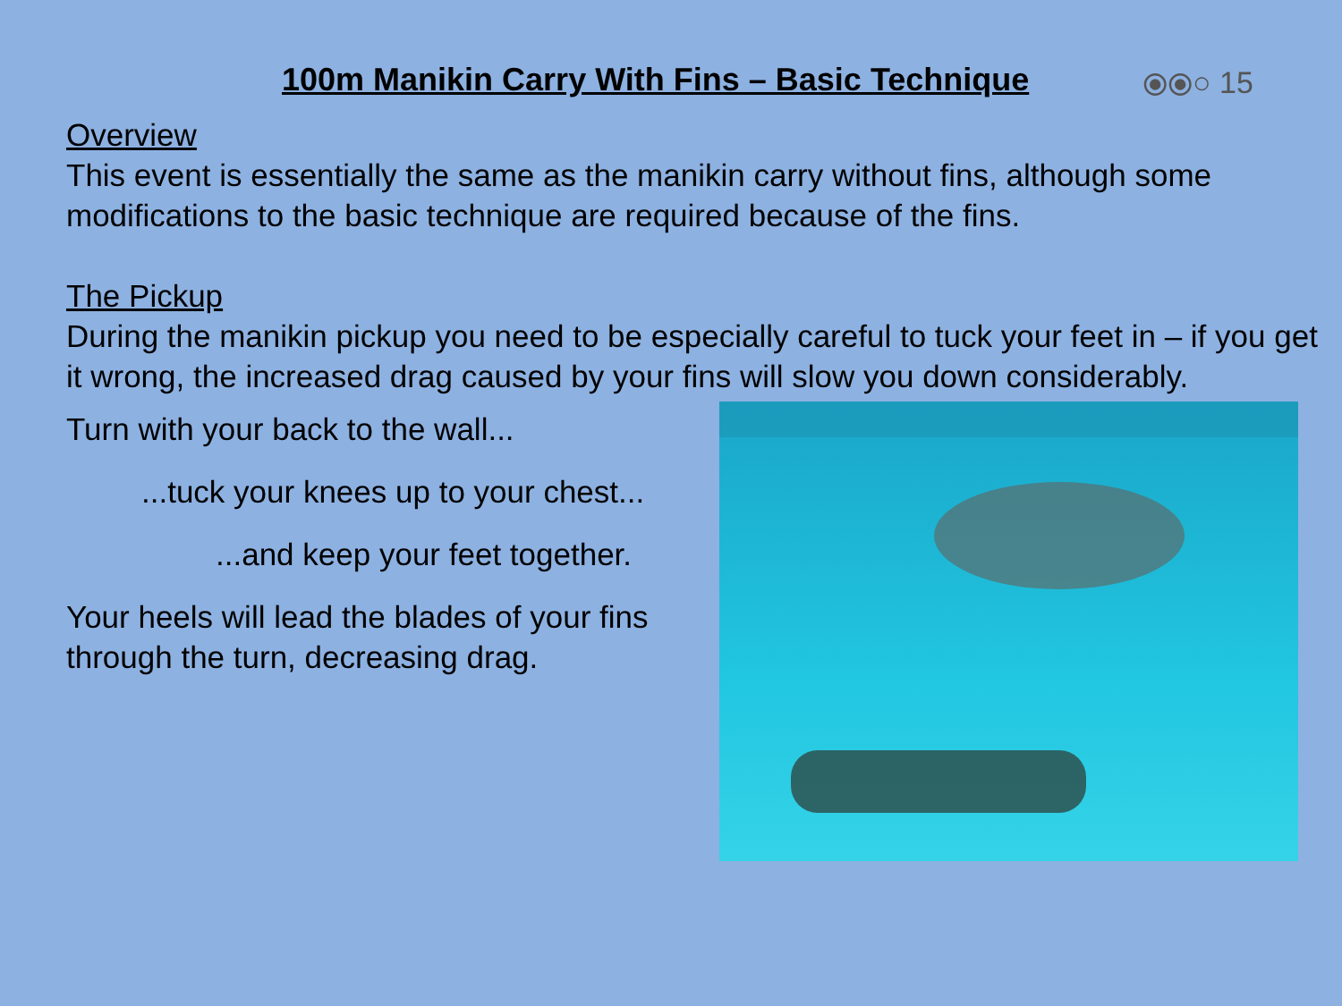100m Manikin Carry With Fins – Basic Technique
⦿⦿○ 15
Overview
This event is essentially the same as the manikin carry without fins, although some modifications to the basic technique are required because of the fins.
The Pickup
During the manikin pickup you need to be especially careful to tuck your feet in – if you get it wrong, the increased drag caused by your fins will slow you down considerably.
Turn with your back to the wall...
...tuck your knees up to your chest...
...and keep your feet together.
Your heels will lead the blades of your fins through the turn, decreasing drag.